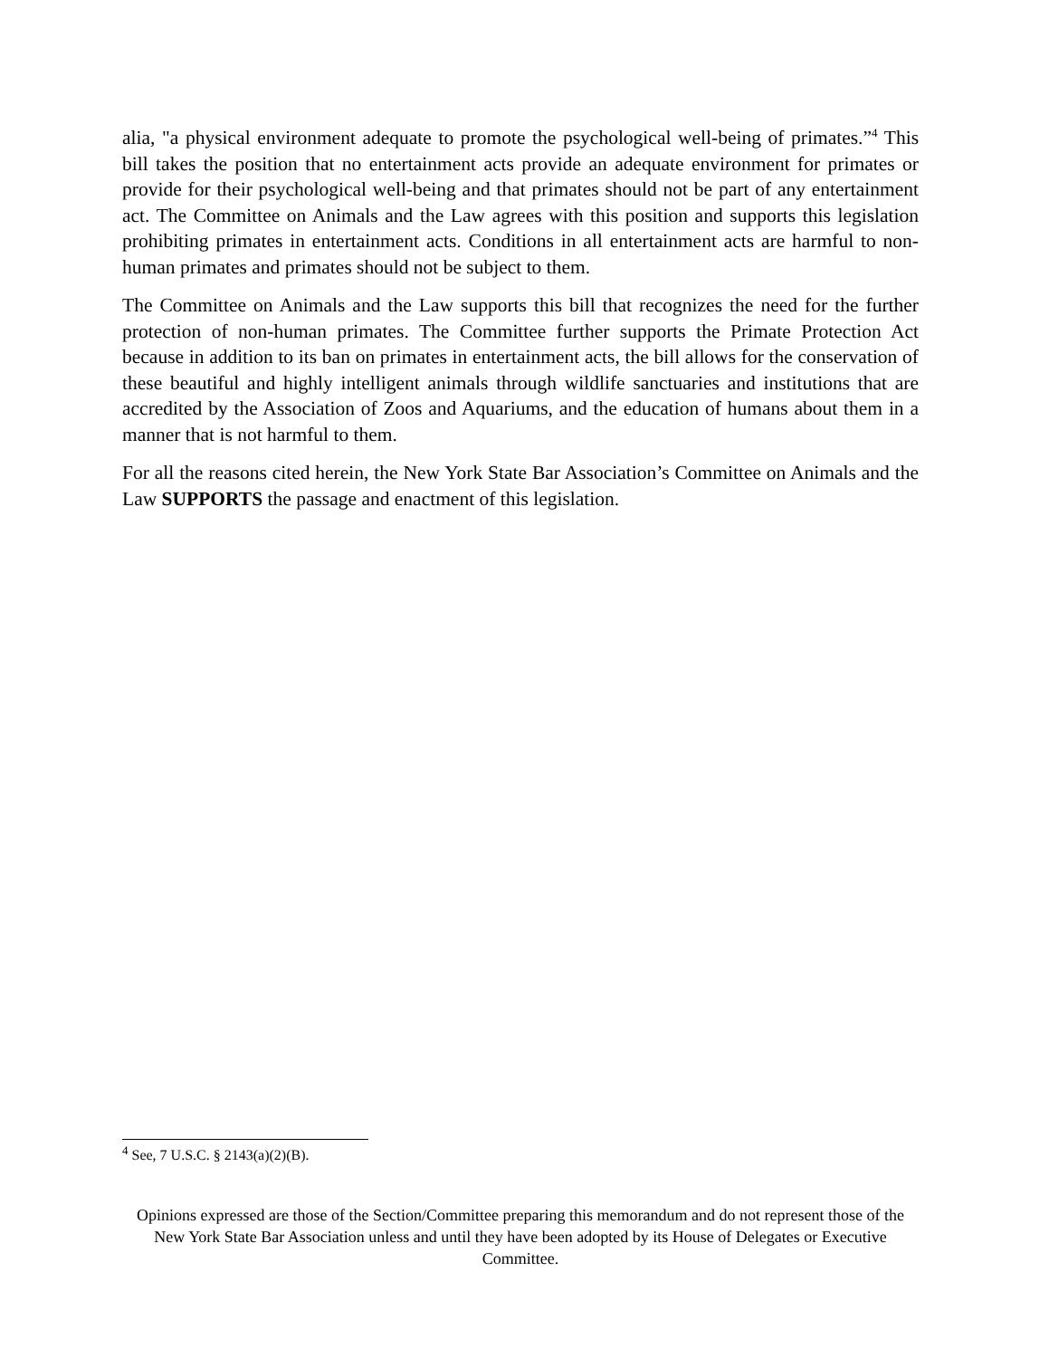alia, "a physical environment adequate to promote the psychological well-being of primates.”<sup>4</sup> This bill takes the position that no entertainment acts provide an adequate environment for primates or provide for their psychological well-being and that primates should not be part of any entertainment act. The Committee on Animals and the Law agrees with this position and supports this legislation prohibiting primates in entertainment acts. Conditions in all entertainment acts are harmful to non-human primates and primates should not be subject to them.
The Committee on Animals and the Law supports this bill that recognizes the need for the further protection of non-human primates. The Committee further supports the Primate Protection Act because in addition to its ban on primates in entertainment acts, the bill allows for the conservation of these beautiful and highly intelligent animals through wildlife sanctuaries and institutions that are accredited by the Association of Zoos and Aquariums, and the education of humans about them in a manner that is not harmful to them.
For all the reasons cited herein, the New York State Bar Association’s Committee on Animals and the Law SUPPORTS the passage and enactment of this legislation.
<sup>4</sup> See, 7 U.S.C. § 2143(a)(2)(B).
Opinions expressed are those of the Section/Committee preparing this memorandum and do not represent those of the New York State Bar Association unless and until they have been adopted by its House of Delegates or Executive Committee.